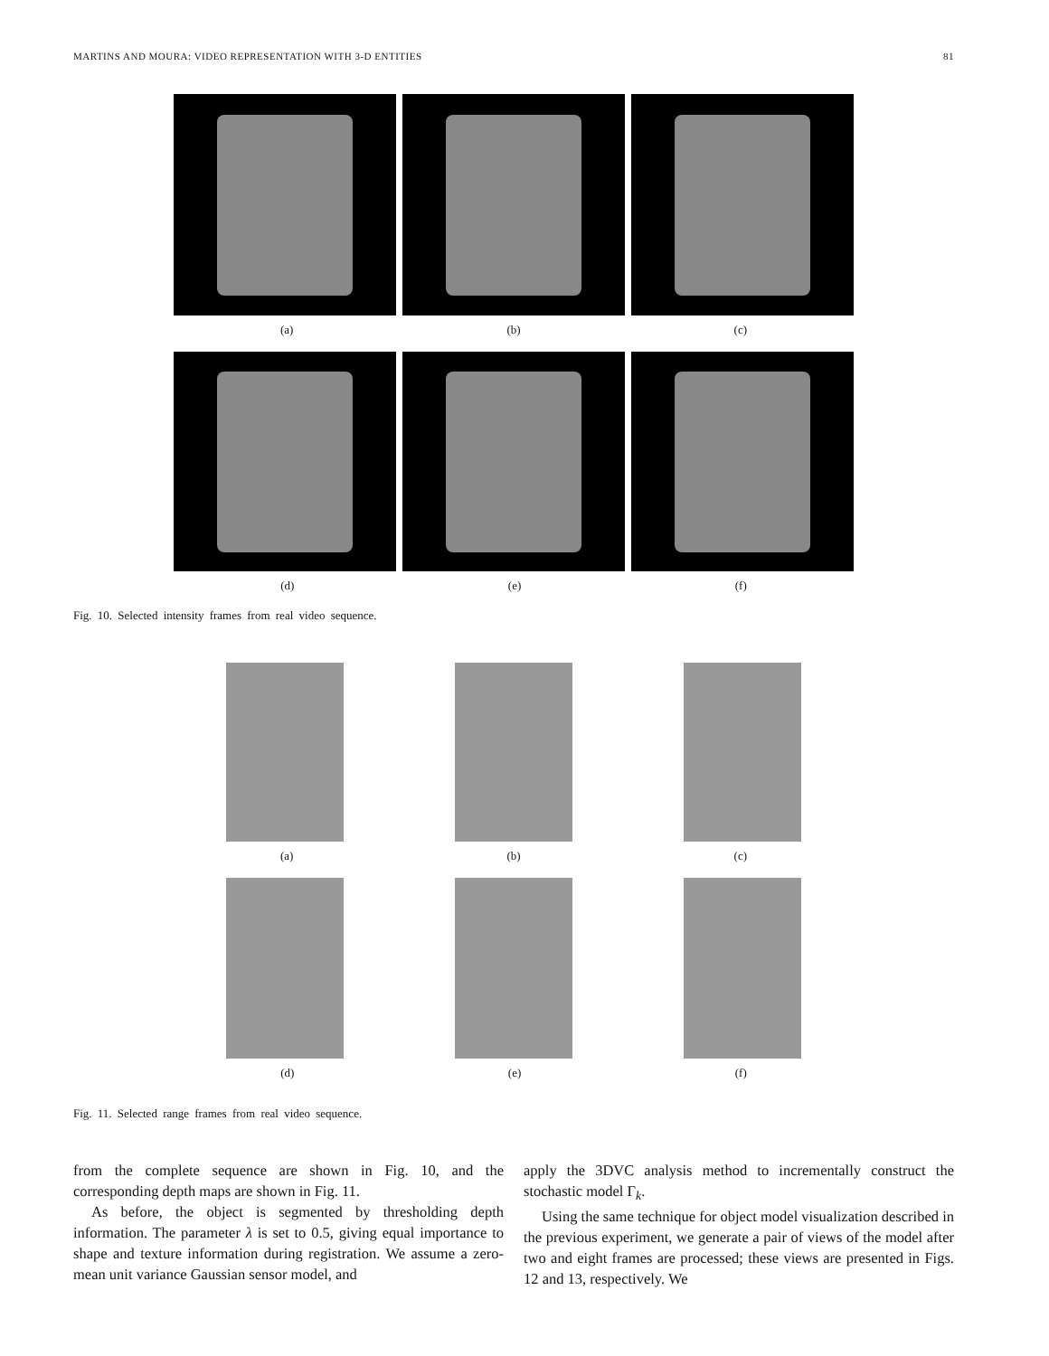MARTINS AND MOURA: VIDEO REPRESENTATION WITH 3-D ENTITIES 81
(a) (b) (c)
(d) (e) (f)
Fig. 10. Selected intensity frames from real video sequence.
(a) (b) (c)
(d) (e) (f)
Fig. 11. Selected range frames from real video sequence.
from the complete sequence are shown in Fig. 10, and the corresponding depth maps are shown in Fig. 11.
As before, the object is segmented by thresholding depth information. The parameter λ is set to 0.5, giving equal importance to shape and texture information during registration. We assume a zero-mean unit variance Gaussian sensor model, and
apply the 3DVC analysis method to incrementally construct the stochastic model Γ<sub>k</sub>.
Using the same technique for object model visualization described in the previous experiment, we generate a pair of views of the model after two and eight frames are processed; these views are presented in Figs. 12 and 13, respectively. We